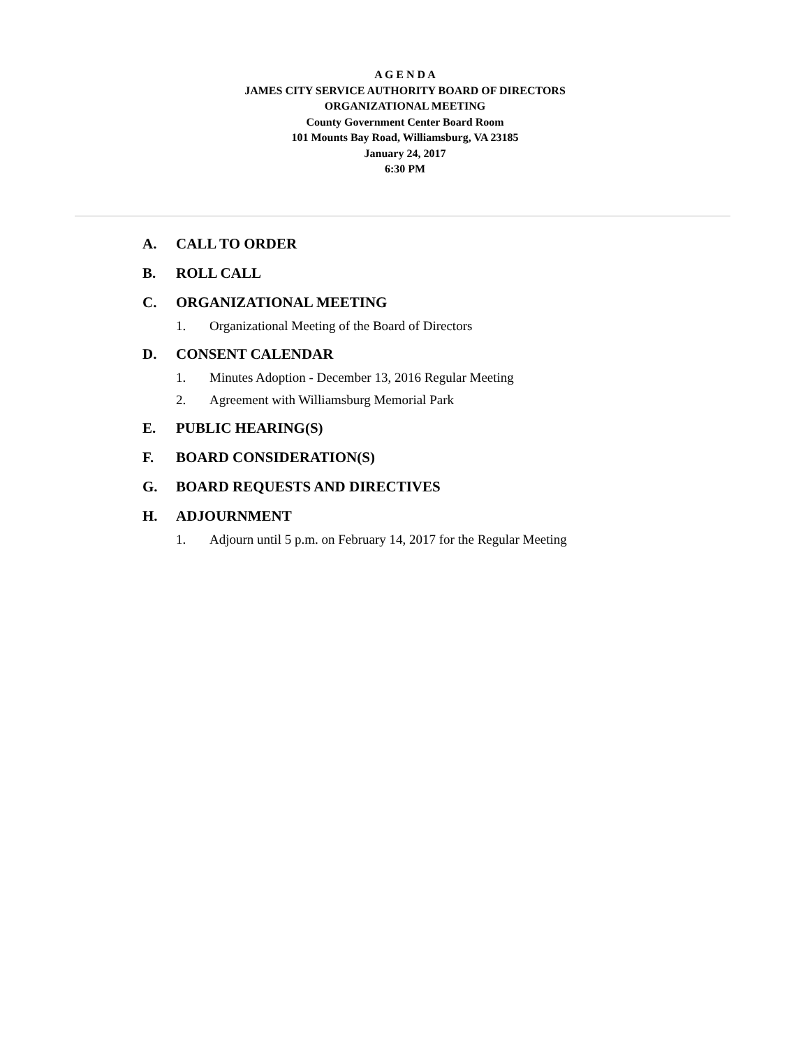A G E N D A
JAMES CITY SERVICE AUTHORITY BOARD OF DIRECTORS
ORGANIZATIONAL MEETING
County Government Center Board Room
101 Mounts Bay Road, Williamsburg, VA 23185
January 24, 2017
6:30 PM
A. CALL TO ORDER
B. ROLL CALL
C. ORGANIZATIONAL MEETING
1. Organizational Meeting of the Board of Directors
D. CONSENT CALENDAR
1. Minutes Adoption - December 13, 2016 Regular Meeting
2. Agreement with Williamsburg Memorial Park
E. PUBLIC HEARING(S)
F. BOARD CONSIDERATION(S)
G. BOARD REQUESTS AND DIRECTIVES
H. ADJOURNMENT
1. Adjourn until 5 p.m. on February 14, 2017 for the Regular Meeting